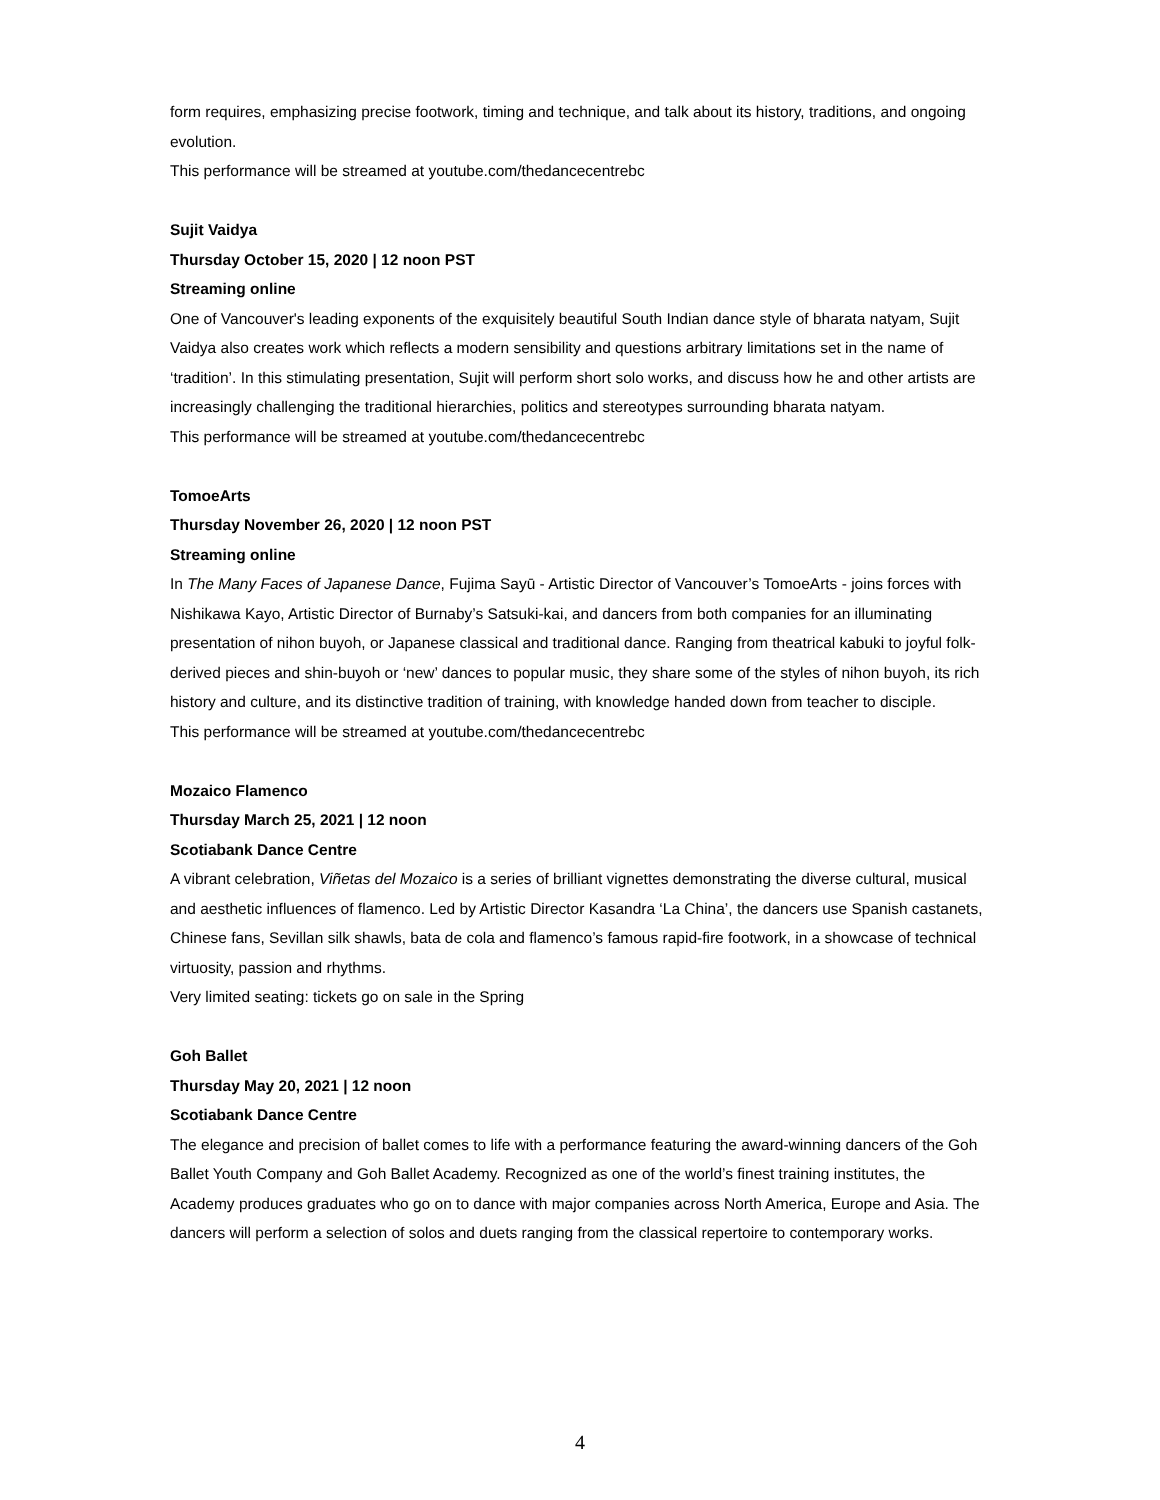form requires, emphasizing precise footwork, timing and technique, and talk about its history, traditions, and ongoing evolution.
This performance will be streamed at youtube.com/thedancecentrebc
Sujit Vaidya
Thursday October 15, 2020 | 12 noon PST
Streaming online
One of Vancouver's leading exponents of the exquisitely beautiful South Indian dance style of bharata natyam, Sujit Vaidya also creates work which reflects a modern sensibility and questions arbitrary limitations set in the name of ‘tradition’. In this stimulating presentation, Sujit will perform short solo works, and discuss how he and other artists are increasingly challenging the traditional hierarchies, politics and stereotypes surrounding bharata natyam.
This performance will be streamed at youtube.com/thedancecentrebc
TomoeArts
Thursday November 26, 2020 | 12 noon PST
Streaming online
In The Many Faces of Japanese Dance, Fujima Sayū - Artistic Director of Vancouver’s TomoeArts - joins forces with Nishikawa Kayo, Artistic Director of Burnaby’s Satsuki-kai, and dancers from both companies for an illuminating presentation of nihon buyoh, or Japanese classical and traditional dance. Ranging from theatrical kabuki to joyful folk-derived pieces and shin-buyoh or ‘new’ dances to popular music, they share some of the styles of nihon buyoh, its rich history and culture, and its distinctive tradition of training, with knowledge handed down from teacher to disciple.
This performance will be streamed at youtube.com/thedancecentrebc
Mozaico Flamenco
Thursday March 25, 2021 | 12 noon
Scotiabank Dance Centre
A vibrant celebration, Viñetas del Mozaico is a series of brilliant vignettes demonstrating the diverse cultural, musical and aesthetic influences of flamenco. Led by Artistic Director Kasandra ‘La China’, the dancers use Spanish castanets, Chinese fans, Sevillan silk shawls, bata de cola and flamenco’s famous rapid-fire footwork, in a showcase of technical virtuosity, passion and rhythms.
Very limited seating: tickets go on sale in the Spring
Goh Ballet
Thursday May 20, 2021 | 12 noon
Scotiabank Dance Centre
The elegance and precision of ballet comes to life with a performance featuring the award-winning dancers of the Goh Ballet Youth Company and Goh Ballet Academy. Recognized as one of the world’s finest training institutes, the Academy produces graduates who go on to dance with major companies across North America, Europe and Asia. The dancers will perform a selection of solos and duets ranging from the classical repertoire to contemporary works.
4